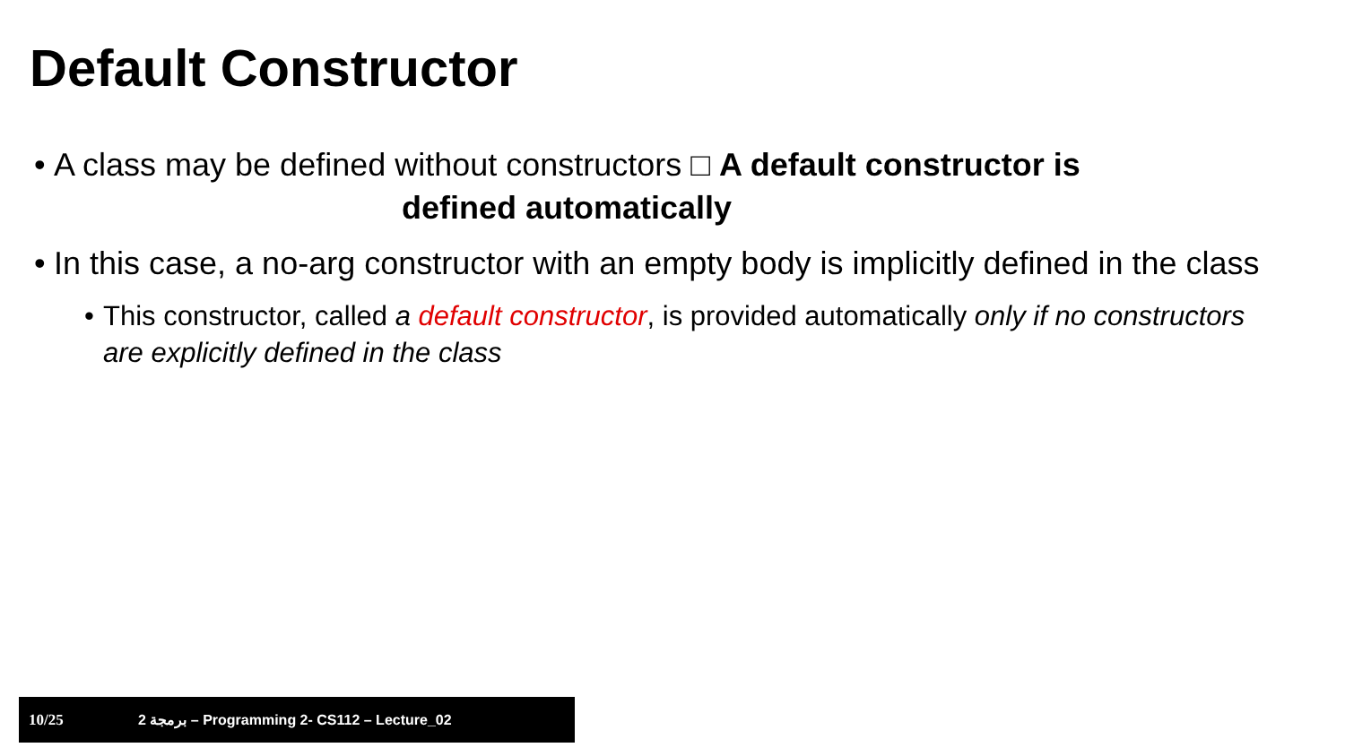Default Constructor
• A class may be defined without constructors □ A default constructor is
defined automatically
• In this case, a no-arg constructor with an empty body is implicitly defined in the class
• This constructor, called a default constructor, is provided automatically only if no constructors are explicitly defined in the class
10/25 برمجة 2 – Programming 2- CS112 – Lecture_02